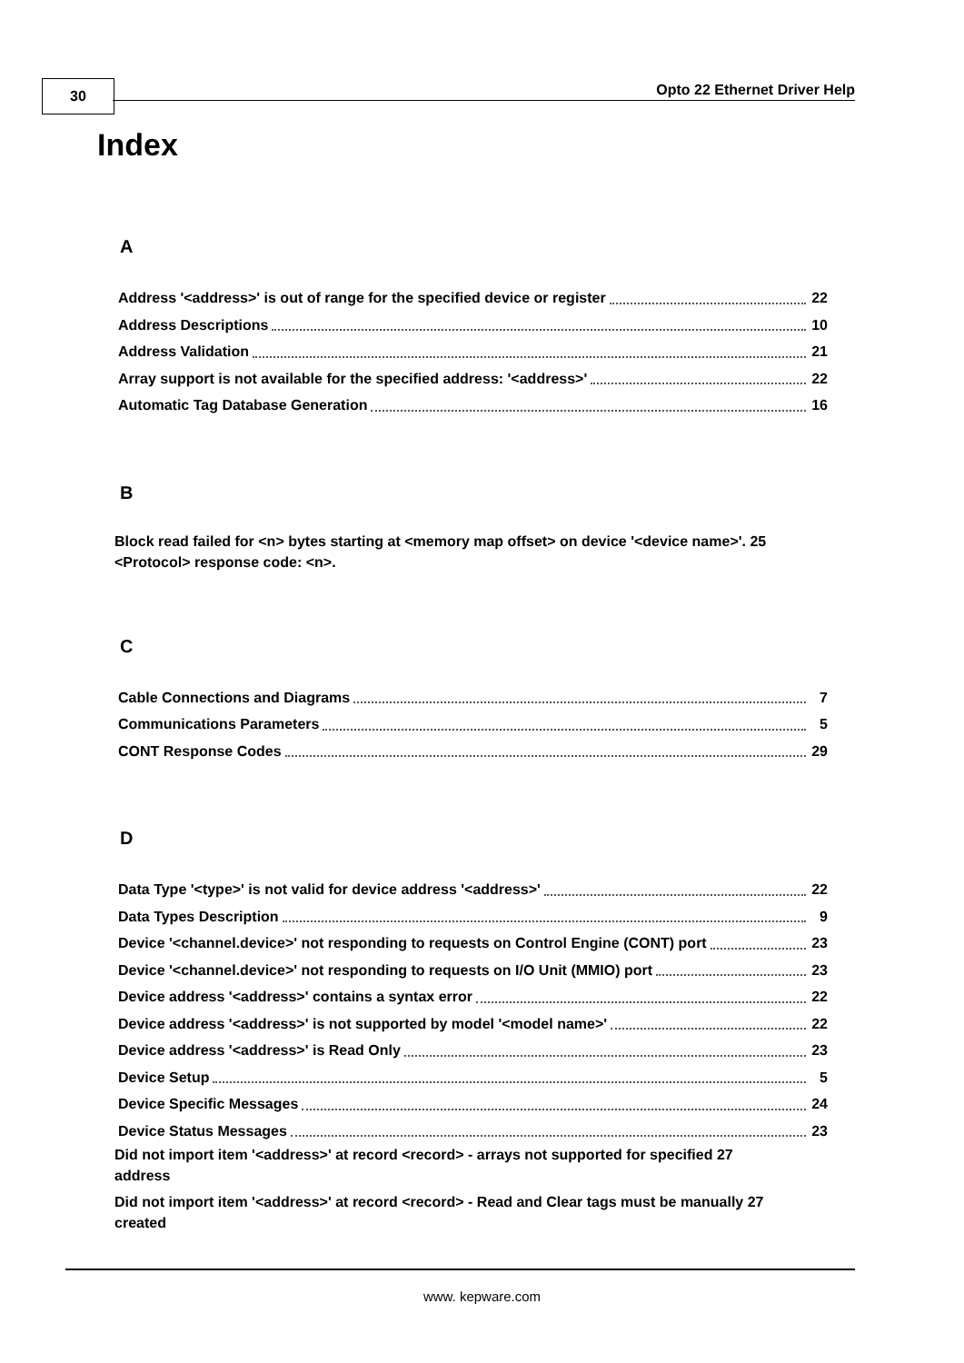30 Opto 22 Ethernet Driver Help
Index
A
Address '<address>' is out of range for the specified device or register 22
Address Descriptions 10
Address Validation 21
Array support is not available for the specified address: '<address>' 22
Automatic Tag Database Generation 16
B
Block read failed for <n> bytes starting at <memory map offset> on device '<device name>'. 25
<Protocol> response code: <n>.
C
Cable Connections and Diagrams 7
Communications Parameters 5
CONT Response Codes 29
D
Data Type '<type>' is not valid for device address '<address>' 22
Data Types Description 9
Device '<channel.device>' not responding to requests on Control Engine (CONT) port 23
Device '<channel.device>' not responding to requests on I/O Unit (MMIO) port 23
Device address '<address>' contains a syntax error 22
Device address '<address>' is not supported by model '<model name>' 22
Device address '<address>' is Read Only 23
Device Setup 5
Device Specific Messages 24
Device Status Messages 23
Did not import item '<address>' at record <record> - arrays not supported for specified 27
address
Did not import item '<address>' at record <record> - Read and Clear tags must be manually 27
created
www. kepware.com